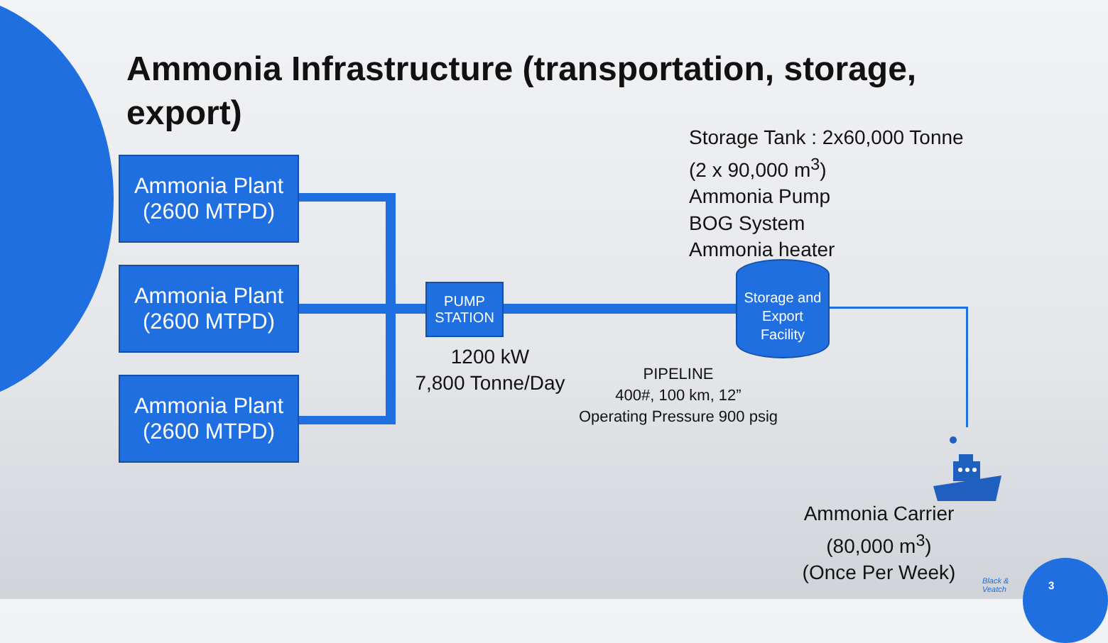Ammonia Infrastructure (transportation, storage, export)
Ammonia Plant
(2600 MTPD)
Ammonia Plant
(2600 MTPD)
Ammonia Plant
(2600 MTPD)
PUMP
STATION
1200 kW
7,800 Tonne/Day
PIPELINE
400#, 100 km, 12”
Operating Pressure 900 psig
Storage Tank : 2x60,000 Tonne
(2 x 90,000 m<sup>3</sup>)
Ammonia Pump
BOG System
Ammonia heater
Storage and
Export
Facility
Ammonia Carrier
(80,000 m<sup>3</sup>)
(Once Per Week)
Black &
Veatch
3